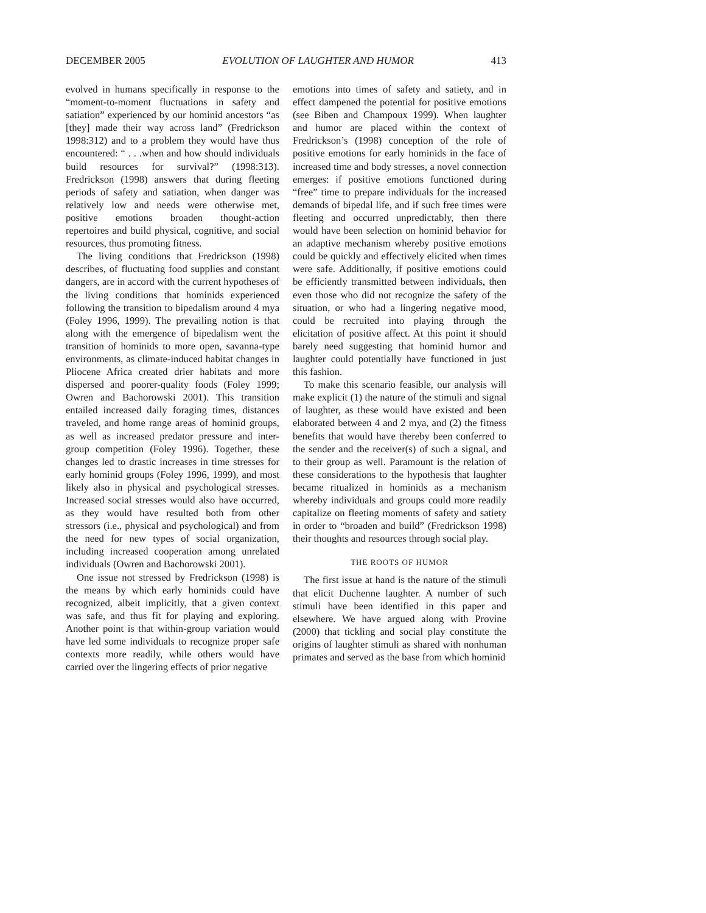DECEMBER 2005 EVOLUTION OF LAUGHTER AND HUMOR 413
evolved in humans specifically in response to the “moment-to-moment fluctuations in safety and satiation” experienced by our hominid ancestors “as [they] made their way across land” (Fredrickson 1998:312) and to a problem they would have thus encountered: “ . . .when and how should individuals build resources for survival?” (1998:313). Fredrickson (1998) answers that during fleeting periods of safety and satiation, when danger was relatively low and needs were otherwise met, positive emotions broaden thought-action repertoires and build physical, cognitive, and social resources, thus promoting fitness.
The living conditions that Fredrickson (1998) describes, of fluctuating food supplies and constant dangers, are in accord with the current hypotheses of the living conditions that hominids experienced following the transition to bipedalism around 4 mya (Foley 1996, 1999). The prevailing notion is that along with the emergence of bipedalism went the transition of hominids to more open, savanna-type environments, as climate-induced habitat changes in Pliocene Africa created drier habitats and more dispersed and poorer-quality foods (Foley 1999; Owren and Bachorowski 2001). This transition entailed increased daily foraging times, distances traveled, and home range areas of hominid groups, as well as increased predator pressure and inter-group competition (Foley 1996). Together, these changes led to drastic increases in time stresses for early hominid groups (Foley 1996, 1999), and most likely also in physical and psychological stresses. Increased social stresses would also have occurred, as they would have resulted both from other stressors (i.e., physical and psychological) and from the need for new types of social organization, including increased cooperation among unrelated individuals (Owren and Bachorowski 2001).
One issue not stressed by Fredrickson (1998) is the means by which early hominids could have recognized, albeit implicitly, that a given context was safe, and thus fit for playing and exploring. Another point is that within-group variation would have led some individuals to recognize proper safe contexts more readily, while others would have carried over the lingering effects of prior negative
emotions into times of safety and satiety, and in effect dampened the potential for positive emotions (see Biben and Champoux 1999). When laughter and humor are placed within the context of Fredrickson’s (1998) conception of the role of positive emotions for early hominids in the face of increased time and body stresses, a novel connection emerges: if positive emotions functioned during “free” time to prepare individuals for the increased demands of bipedal life, and if such free times were fleeting and occurred unpredictably, then there would have been selection on hominid behavior for an adaptive mechanism whereby positive emotions could be quickly and effectively elicited when times were safe. Additionally, if positive emotions could be efficiently transmitted between individuals, then even those who did not recognize the safety of the situation, or who had a lingering negative mood, could be recruited into playing through the elicitation of positive affect. At this point it should barely need suggesting that hominid humor and laughter could potentially have functioned in just this fashion.
To make this scenario feasible, our analysis will make explicit (1) the nature of the stimuli and signal of laughter, as these would have existed and been elaborated between 4 and 2 mya, and (2) the fitness benefits that would have thereby been conferred to the sender and the receiver(s) of such a signal, and to their group as well. Paramount is the relation of these considerations to the hypothesis that laughter became ritualized in hominids as a mechanism whereby individuals and groups could more readily capitalize on fleeting moments of safety and satiety in order to “broaden and build” (Fredrickson 1998) their thoughts and resources through social play.
THE ROOTS OF HUMOR
The first issue at hand is the nature of the stimuli that elicit Duchenne laughter. A number of such stimuli have been identified in this paper and elsewhere. We have argued along with Provine (2000) that tickling and social play constitute the origins of laughter stimuli as shared with nonhuman primates and served as the base from which hominid